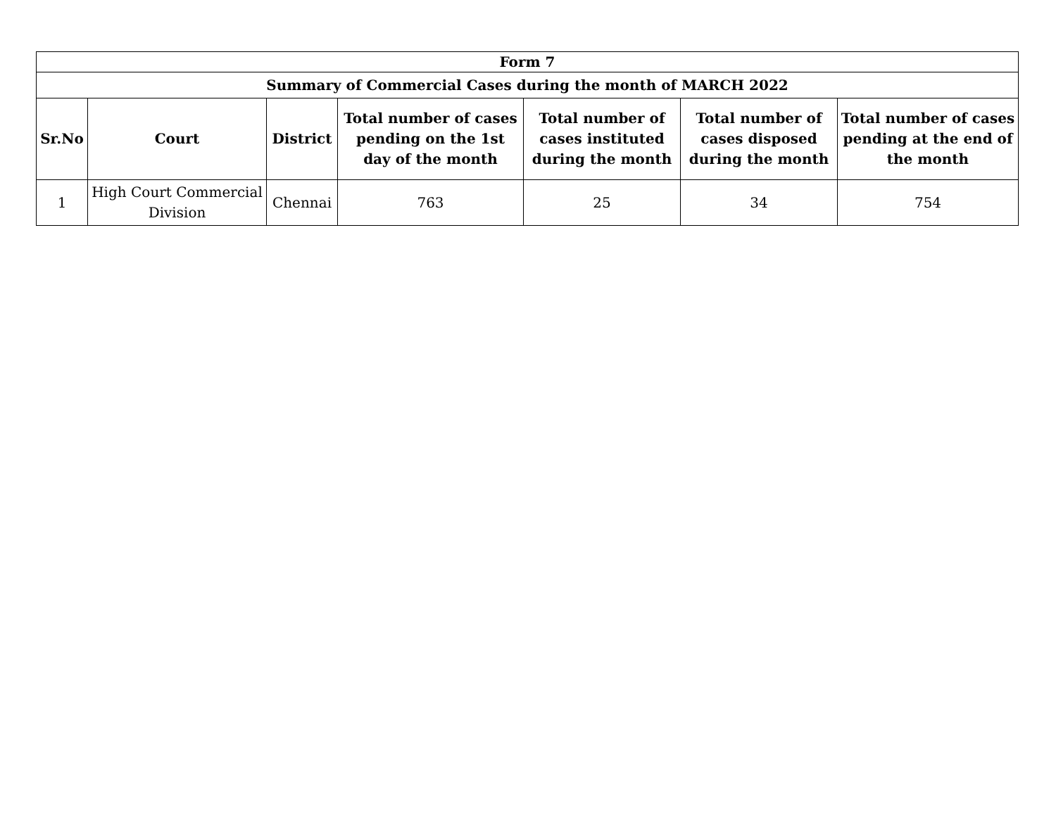| Form 7 | | | | | | |
| --- | --- | --- | --- | --- | --- | --- |
| Summary of Commercial Cases during the month of MARCH 2022 | | | | | | |
| Sr.No | Court | District | Total number of cases pending on the 1st day of the month | Total number of cases instituted during the month | Total number of cases disposed during the month | Total number of cases pending at the end of the month |
| 1 | High Court Commercial Division | Chennai | 763 | 25 | 34 | 754 |